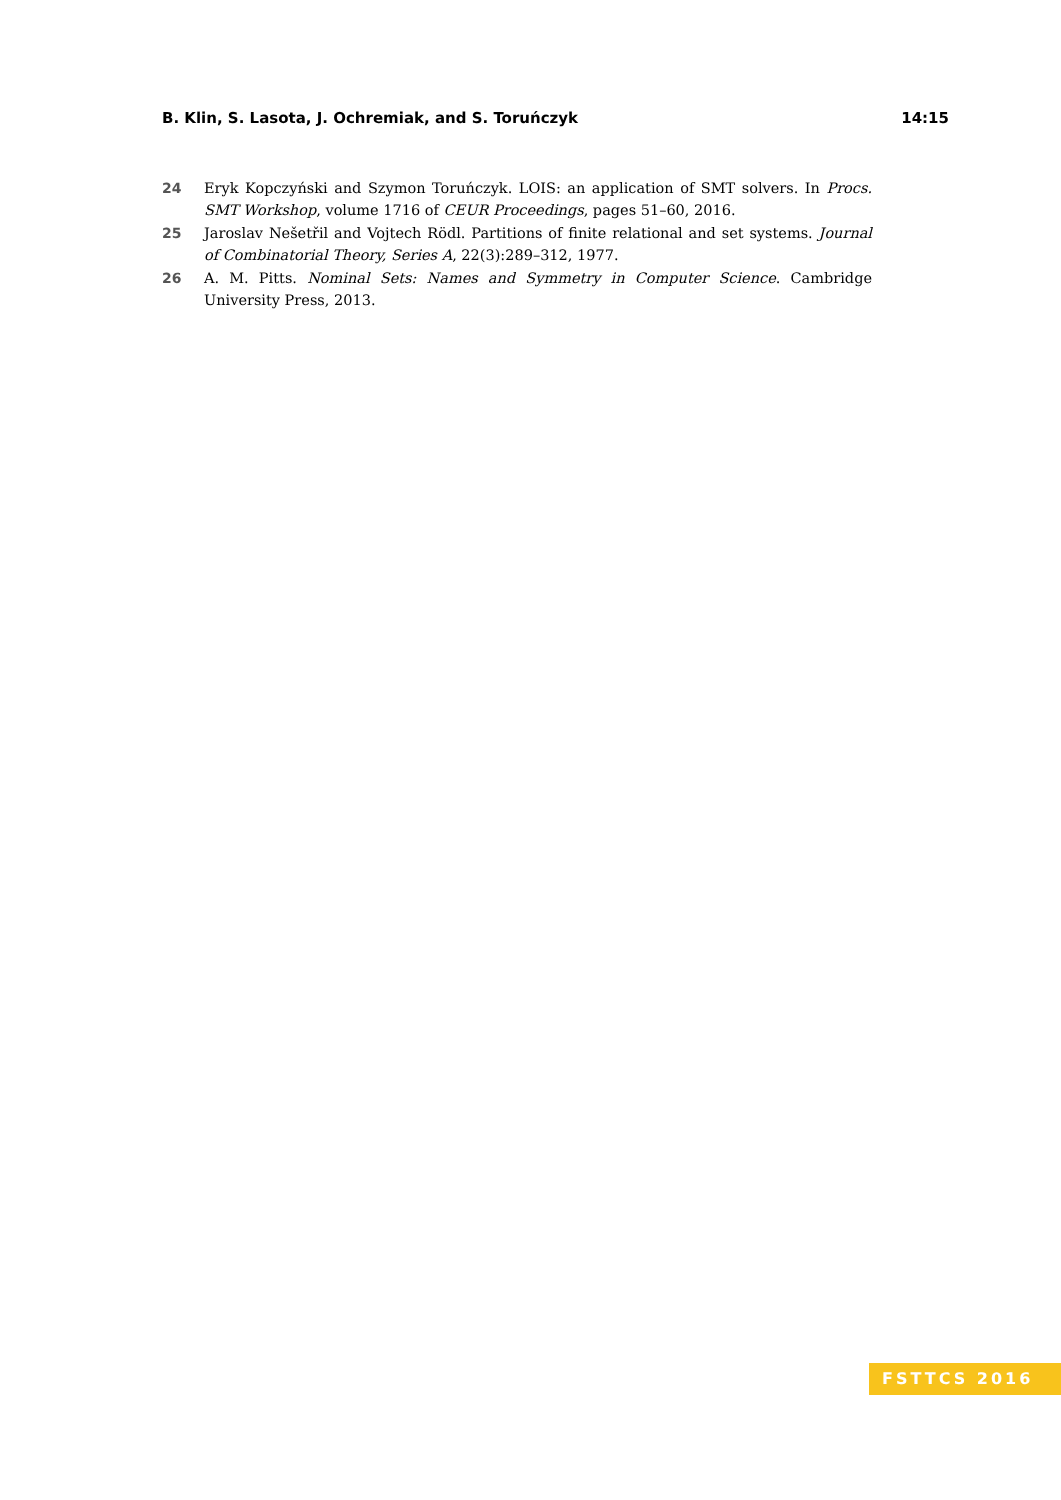B. Klin, S. Lasota, J. Ochremiak, and S. Toruńczyk 14:15
24 Eryk Kopczyński and Szymon Toruńczyk. LOIS: an application of SMT solvers. In Procs. SMT Workshop, volume 1716 of CEUR Proceedings, pages 51–60, 2016.
25 Jaroslav Nešetřil and Vojtech Rödl. Partitions of finite relational and set systems. Journal of Combinatorial Theory, Series A, 22(3):289–312, 1977.
26 A. M. Pitts. Nominal Sets: Names and Symmetry in Computer Science. Cambridge University Press, 2013.
FSTTCS 2016